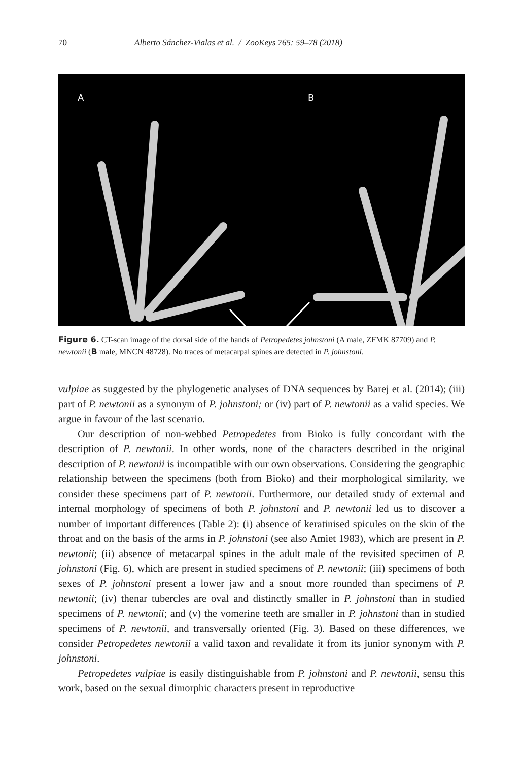70 Alberto Sánchez-Vialas et al. / ZooKeys 765: 59–78 (2018)
A B
Figure 6. CT-scan image of the dorsal side of the hands of Petropedetes johnstoni (A male, ZFMK 87709) and P. newtonii (B male, MNCN 48728). No traces of metacarpal spines are detected in P. johnstoni.
vulpiae as suggested by the phylogenetic analyses of DNA sequences by Barej et al. (2014); (iii) part of P. newtonii as a synonym of P. johnstoni; or (iv) part of P. newtonii as a valid species. We argue in favour of the last scenario.
Our description of non-webbed Petropedetes from Bioko is fully concordant with the description of P. newtonii. In other words, none of the characters described in the original description of P. newtonii is incompatible with our own observations. Considering the geographic relationship between the specimens (both from Bioko) and their morphological similarity, we consider these specimens part of P. newtonii. Furthermore, our detailed study of external and internal morphology of specimens of both P. johnstoni and P. newtonii led us to discover a number of important differences (Table 2): (i) absence of keratinised spicules on the skin of the throat and on the basis of the arms in P. johnstoni (see also Amiet 1983), which are present in P. newtonii; (ii) absence of metacarpal spines in the adult male of the revisited specimen of P. johnstoni (Fig. 6), which are present in studied specimens of P. newtonii; (iii) specimens of both sexes of P. johnstoni present a lower jaw and a snout more rounded than specimens of P. newtonii; (iv) thenar tubercles are oval and distinctly smaller in P. johnstoni than in studied specimens of P. newtonii; and (v) the vomerine teeth are smaller in P. johnstoni than in studied specimens of P. newtonii, and transversally oriented (Fig. 3). Based on these differences, we consider Petropedetes newtonii a valid taxon and revalidate it from its junior synonym with P. johnstoni.
Petropedetes vulpiae is easily distinguishable from P. johnstoni and P. newtonii, sensu this work, based on the sexual dimorphic characters present in reproductive